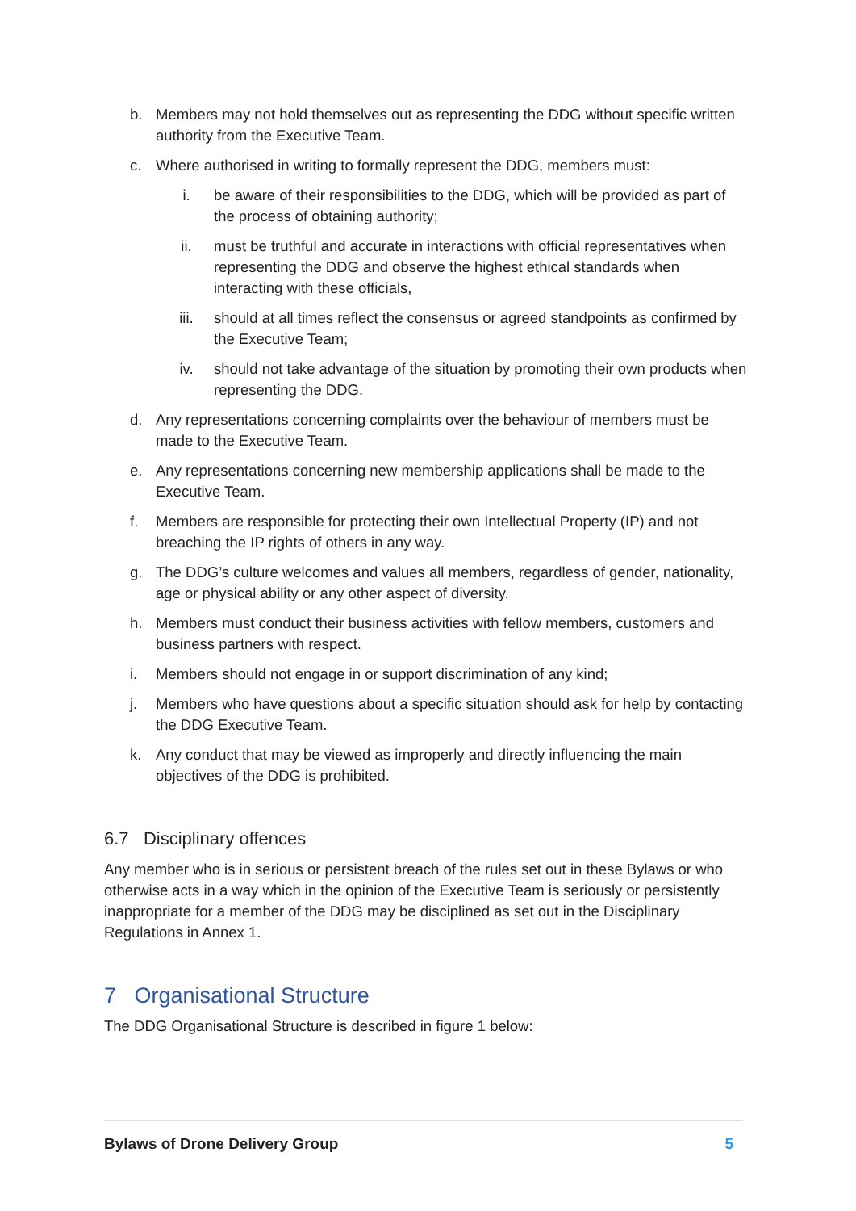b. Members may not hold themselves out as representing the DDG without specific written authority from the Executive Team.
c. Where authorised in writing to formally represent the DDG, members must:
i. be aware of their responsibilities to the DDG, which will be provided as part of the process of obtaining authority;
ii. must be truthful and accurate in interactions with official representatives when representing the DDG and observe the highest ethical standards when interacting with these officials,
iii. should at all times reflect the consensus or agreed standpoints as confirmed by the Executive Team;
iv. should not take advantage of the situation by promoting their own products when representing the DDG.
d. Any representations concerning complaints over the behaviour of members must be made to the Executive Team.
e. Any representations concerning new membership applications shall be made to the Executive Team.
f. Members are responsible for protecting their own Intellectual Property (IP) and not breaching the IP rights of others in any way.
g. The DDG’s culture welcomes and values all members, regardless of gender, nationality, age or physical ability or any other aspect of diversity.
h. Members must conduct their business activities with fellow members, customers and business partners with respect.
i. Members should not engage in or support discrimination of any kind;
j. Members who have questions about a specific situation should ask for help by contacting the DDG Executive Team.
k. Any conduct that may be viewed as improperly and directly influencing the main objectives of the DDG is prohibited.
6.7 Disciplinary offences
Any member who is in serious or persistent breach of the rules set out in these Bylaws or who otherwise acts in a way which in the opinion of the Executive Team is seriously or persistently inappropriate for a member of the DDG may be disciplined as set out in the Disciplinary Regulations in Annex 1.
7 Organisational Structure
The DDG Organisational Structure is described in figure 1 below:
Bylaws of Drone Delivery Group 5